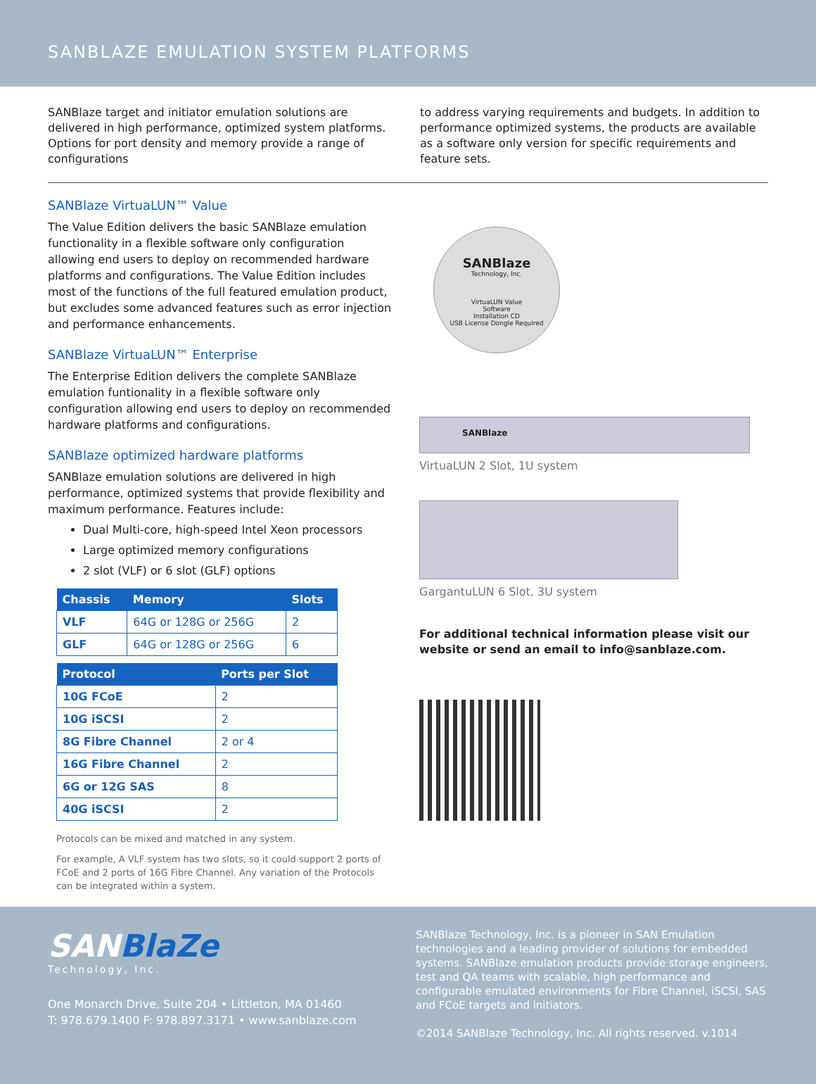SANBLAZE EMULATION SYSTEM PLATFORMS
SANBlaze target and initiator emulation solutions are delivered in high performance, optimized system platforms. Options for port density and memory provide a range of configurations
to address varying requirements and budgets. In addition to performance optimized systems, the products are available as a software only version for specific requirements and feature sets.
SANBlaze VirtuaLUN™ Value
The Value Edition delivers the basic SANBlaze emulation functionality in a flexible software only configuration allowing end users to deploy on recommended hardware platforms and configurations. The Value Edition includes most of the functions of the full featured emulation product, but excludes some advanced features such as error injection and performance enhancements.
SANBlaze VirtuaLUN™ Enterprise
The Enterprise Edition delivers the complete SANBlaze emulation funtionality in a flexible software only configuration allowing end users to deploy on recommended hardware platforms and configurations.
SANBlaze optimized hardware platforms
SANBlaze emulation solutions are delivered in high performance, optimized systems that provide flexibility and maximum performance. Features include:
Dual Multi-core, high-speed Intel Xeon processors
Large optimized memory configurations
2 slot (VLF) or 6 slot (GLF) options
| Chassis | Memory | Slots |
| --- | --- | --- |
| VLF | 64G or 128G or 256G | 2 |
| GLF | 64G or 128G or 256G | 6 |
| Protocol | Ports per Slot |
| --- | --- |
| 10G FCoE | 2 |
| 10G iSCSI | 2 |
| 8G Fibre Channel | 2 or 4 |
| 16G Fibre Channel | 2 |
| 6G or 12G SAS | 8 |
| 40G iSCSI | 2 |
Protocols can be mixed and matched in any system.
For example, A VLF system has two slots, so it could support 2 ports of FCoE and 2 ports of 16G Fibre Channel. Any variation of the Protocols can be integrated within a system.
SANBlaze
Technology, Inc.
VirtuaLUN Value
Software
Installation CD
USB License Dongle Required
SANBlaze
VirtuaLUN 2 Slot, 1U system
GargantuLUN 6 Slot, 3U system
For additional technical information please visit our website or send an email to info@sanblaze.com.
SANBlaZe
Technology, Inc.
One Monarch Drive, Suite 204 • Littleton, MA 01460
T: 978.679.1400 F: 978.897.3171 • www.sanblaze.com
SANBlaze Technology, Inc. is a pioneer in SAN Emulation technologies and a leading provider of solutions for embedded systems. SANBlaze emulation products provide storage engineers, test and QA teams with scalable, high performance and configurable emulated environments for Fibre Channel, iSCSI, SAS and FCoE targets and initiators.
©2014 SANBlaze Technology, Inc. All rights reserved. v.1014